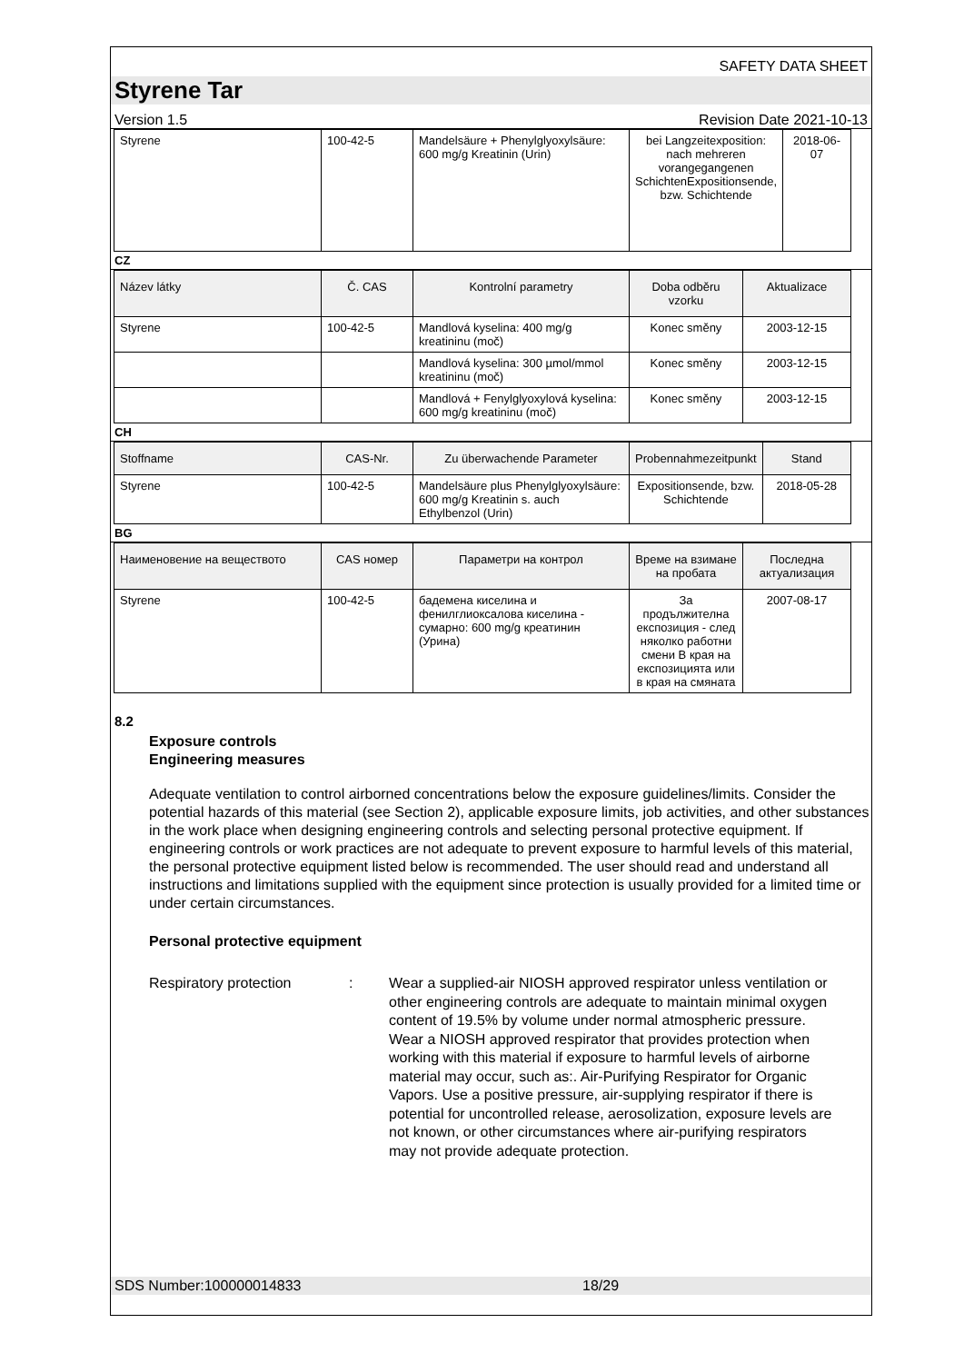SAFETY DATA SHEET
Styrene Tar
Version 1.5 Revision Date 2021-10-13
| Styrene | 100-42-5 | Mandelsäure + Phenylglyoxylsäure: 600 mg/g Kreatinin (Urin) | bei Langzeitexposition: nach mehreren vorangegangenen SchichtenExpositionsende, bzw. Schichtende | 2018-06-07 |
CZ
| Název látky | Č. CAS | Kontrolní parametry | Doba odběru vzorku | Aktualizace |
| --- | --- | --- | --- | --- |
| Styrene | 100-42-5 | Mandlová kyselina: 400 mg/g kreatininu (moč) | Konec směny | 2003-12-15 |
| | | Mandlová kyselina: 300 µmol/mmol kreatininu (moč) | Konec směny | 2003-12-15 |
| | | Mandlová + Fenylglyoxylová kyselina: 600 mg/g kreatininu (moč) | Konec směny | 2003-12-15 |
CH
| Stoffname | CAS-Nr. | Zu überwachende Parameter | Probennahmezeitpunkt | Stand |
| --- | --- | --- | --- | --- |
| Styrene | 100-42-5 | Mandelsäure plus Phenylglyoxylsäure: 600 mg/g Kreatinin s. auch Ethylbenzol (Urin) | Expositionsende, bzw. Schichtende | 2018-05-28 |
BG
| Наименовение на веществото | CAS номер | Параметри на контрол | Време на взимане на пробата | Последна актуализация |
| --- | --- | --- | --- | --- |
| Styrene | 100-42-5 | бадемена киселина и фенилглиоксалова киселина - сумарно: 600 mg/g креатинин (Урина) | За продължителна експозиция - след няколко работни смени В края на експозицията или в края на смяната | 2007-08-17 |
8.2
Exposure controls
Engineering measures
Adequate ventilation to control airborned concentrations below the exposure guidelines/limits. Consider the potential hazards of this material (see Section 2), applicable exposure limits, job activities, and other substances in the work place when designing engineering controls and selecting personal protective equipment. If engineering controls or work practices are not adequate to prevent exposure to harmful levels of this material, the personal protective equipment listed below is recommended. The user should read and understand all instructions and limitations supplied with the equipment since protection is usually provided for a limited time or under certain circumstances.
Personal protective equipment
Respiratory protection : Wear a supplied-air NIOSH approved respirator unless ventilation or other engineering controls are adequate to maintain minimal oxygen content of 19.5% by volume under normal atmospheric pressure. Wear a NIOSH approved respirator that provides protection when working with this material if exposure to harmful levels of airborne material may occur, such as:. Air-Purifying Respirator for Organic Vapors. Use a positive pressure, air-supplying respirator if there is potential for uncontrolled release, aerosolization, exposure levels are not known, or other circumstances where air-purifying respirators may not provide adequate protection.
SDS Number:100000014833 18/29